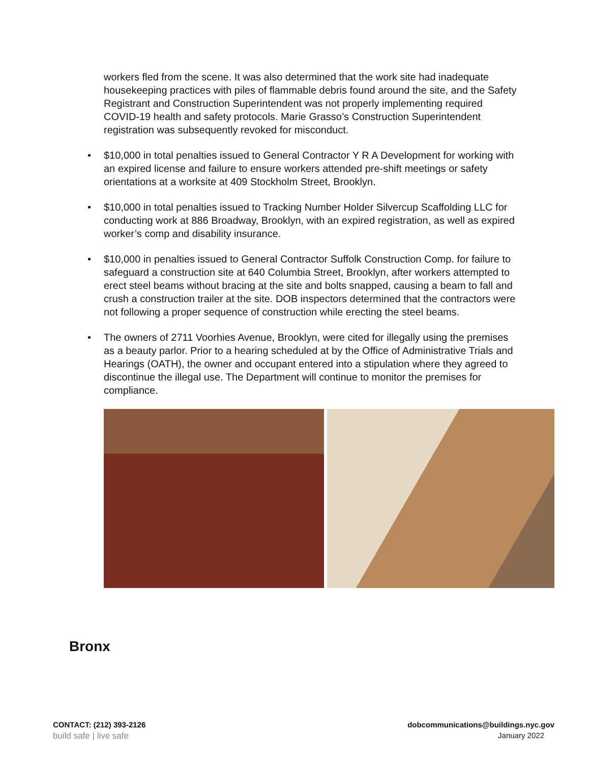workers fled from the scene. It was also determined that the work site had inadequate housekeeping practices with piles of flammable debris found around the site, and the Safety Registrant and Construction Superintendent was not properly implementing required COVID-19 health and safety protocols. Marie Grasso’s Construction Superintendent registration was subsequently revoked for misconduct.
• $10,000 in total penalties issued to General Contractor Y R A Development for working with an expired license and failure to ensure workers attended pre-shift meetings or safety orientations at a worksite at 409 Stockholm Street, Brooklyn.
• $10,000 in total penalties issued to Tracking Number Holder Silvercup Scaffolding LLC for conducting work at 886 Broadway, Brooklyn, with an expired registration, as well as expired worker’s comp and disability insurance.
• $10,000 in penalties issued to General Contractor Suffolk Construction Comp. for failure to safeguard a construction site at 640 Columbia Street, Brooklyn, after workers attempted to erect steel beams without bracing at the site and bolts snapped, causing a beam to fall and crush a construction trailer at the site. DOB inspectors determined that the contractors were not following a proper sequence of construction while erecting the steel beams.
• The owners of 2711 Voorhies Avenue, Brooklyn, were cited for illegally using the premises as a beauty parlor. Prior to a hearing scheduled at by the Office of Administrative Trials and Hearings (OATH), the owner and occupant entered into a stipulation where they agreed to discontinue the illegal use. The Department will continue to monitor the premises for compliance.
Bronx
CONTACT: (212) 393-2126 dobcommunications@buildings.nyc.gov
build safe | live safe January 2022